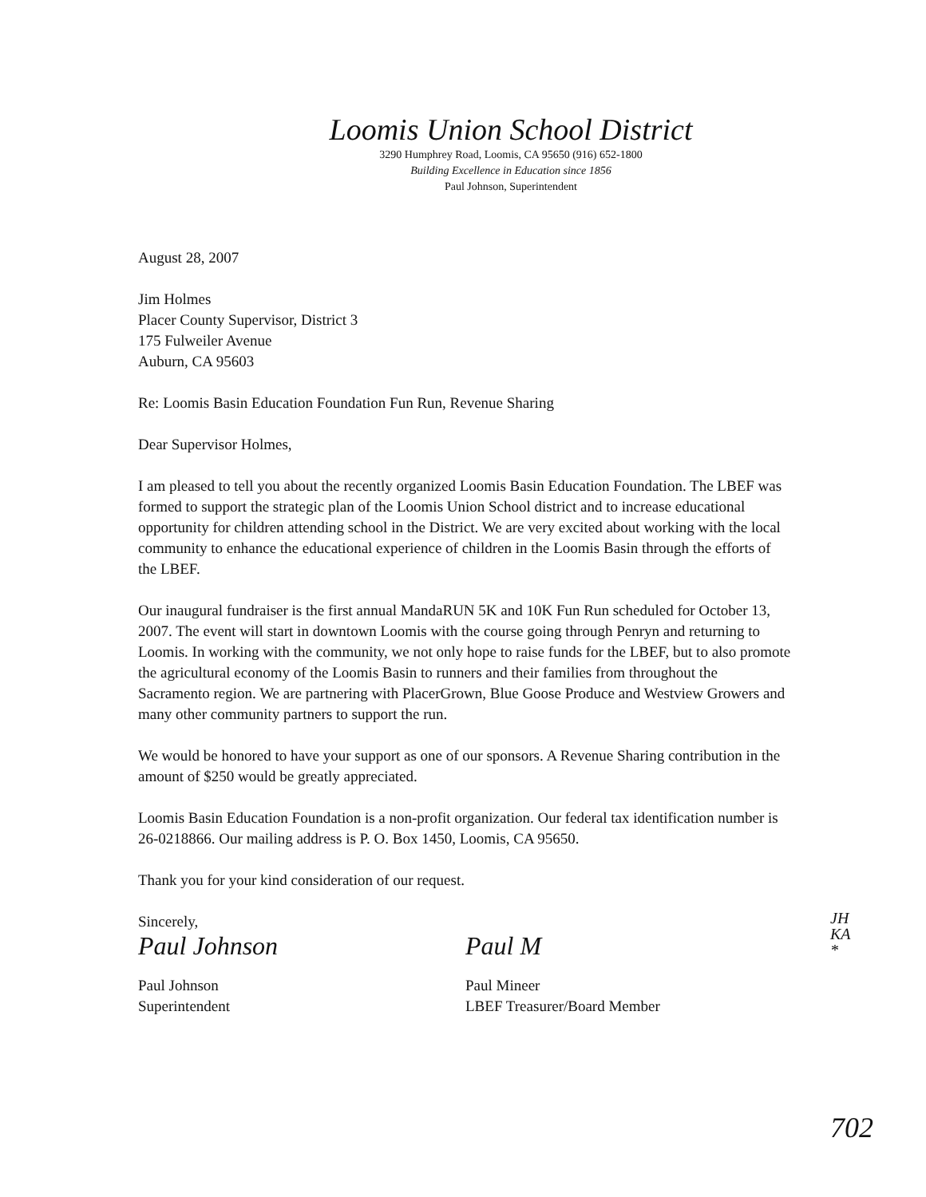Loomis Union School District
3290 Humphrey Road, Loomis, CA 95650 (916) 652-1800
Building Excellence in Education since 1856
Paul Johnson, Superintendent
August 28, 2007
Jim Holmes
Placer County Supervisor, District 3
175 Fulweiler Avenue
Auburn, CA 95603
Re: Loomis Basin Education Foundation Fun Run, Revenue Sharing
Dear Supervisor Holmes,
I am pleased to tell you about the recently organized Loomis Basin Education Foundation. The LBEF was formed to support the strategic plan of the Loomis Union School district and to increase educational opportunity for children attending school in the District. We are very excited about working with the local community to enhance the educational experience of children in the Loomis Basin through the efforts of the LBEF.
Our inaugural fundraiser is the first annual MandaRUN 5K and 10K Fun Run scheduled for October 13, 2007. The event will start in downtown Loomis with the course going through Penryn and returning to Loomis. In working with the community, we not only hope to raise funds for the LBEF, but to also promote the agricultural economy of the Loomis Basin to runners and their families from throughout the Sacramento region. We are partnering with PlacerGrown, Blue Goose Produce and Westview Growers and many other community partners to support the run.
We would be honored to have your support as one of our sponsors. A Revenue Sharing contribution in the amount of $250 would be greatly appreciated.
Loomis Basin Education Foundation is a non-profit organization. Our federal tax identification number is 26-0218866. Our mailing address is P. O. Box 1450, Loomis, CA 95650.
Thank you for your kind consideration of our request.
Sincerely,
Paul Johnson
Paul Johnson
Superintendent
Paul M
Paul Mineer
LBEF Treasurer/Board Member
JH
KA
*
702